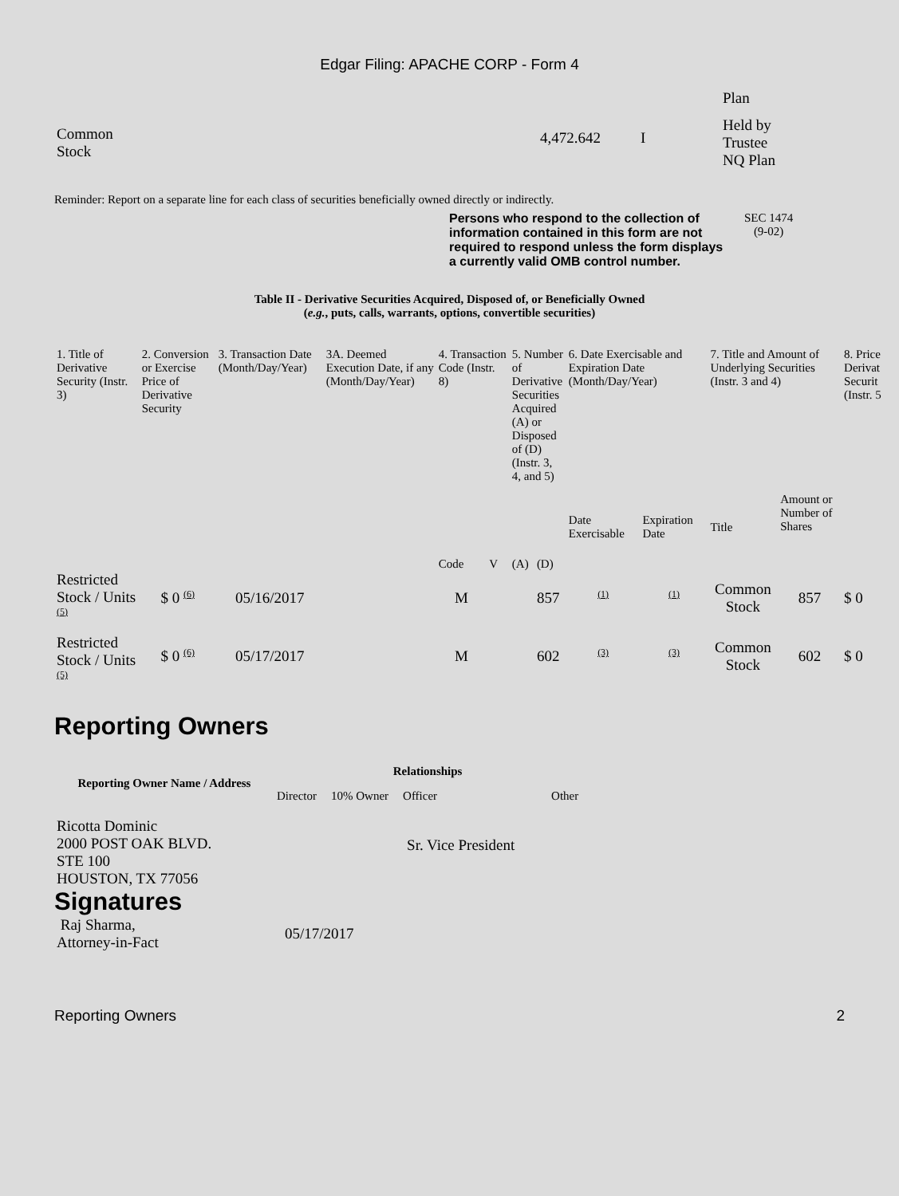Edgar Filing: APACHE CORP - Form 4
| | | | Plan |
| Common Stock | 4,472.642 | I | Held by Trustee NQ Plan |
Reminder: Report on a separate line for each class of securities beneficially owned directly or indirectly.
Persons who respond to the collection of information contained in this form are not required to respond unless the form displays a currently valid OMB control number.
SEC 1474
(9-02)
Table II - Derivative Securities Acquired, Disposed of, or Beneficially Owned
(e.g., puts, calls, warrants, options, convertible securities)
| 1. Title of Derivative Security (Instr. 3) | 2. Conversion or Exercise Price of Derivative Security | 3. Transaction Date (Month/Day/Year) | 3A. Deemed Execution Date, if any (Month/Day/Year) | 4. Transaction Code (Instr. 8) | | 5. Number of Derivative Securities Acquired (A) or Disposed of (D) (Instr. 3, 4, and 5) | | 6. Date Exercisable and Expiration Date (Month/Day/Year) | | 7. Title and Amount of Underlying Securities (Instr. 3 and 4) | | 8. Price Derivat Securit (Instr. 5 |
| | | | | Code | V | (A) | (D) | Date Exercisable | Expiration Date | Title | Amount or Number of Shares | |
| Restricted Stock / Units (5) | $ 0 (6) | 05/16/2017 | | M | | | 857 | (1) | (1) | Common Stock | 857 | $ 0 |
| Restricted Stock / Units (5) | $ 0 (6) | 05/17/2017 | | M | | | 602 | (3) | (3) | Common Stock | 602 | $ 0 |
Reporting Owners
| Reporting Owner Name / Address | Relationships | | | |
| --- | --- | --- | --- | --- |
| | Director | 10% Owner | Officer | Other |
| Ricotta Dominic 2000 POST OAK BLVD. STE 100 HOUSTON, TX 77056 | | | Sr. Vice President | |
Signatures
| Raj Sharma, Attorney-in-Fact | 05/17/2017 |
Reporting Owners 2